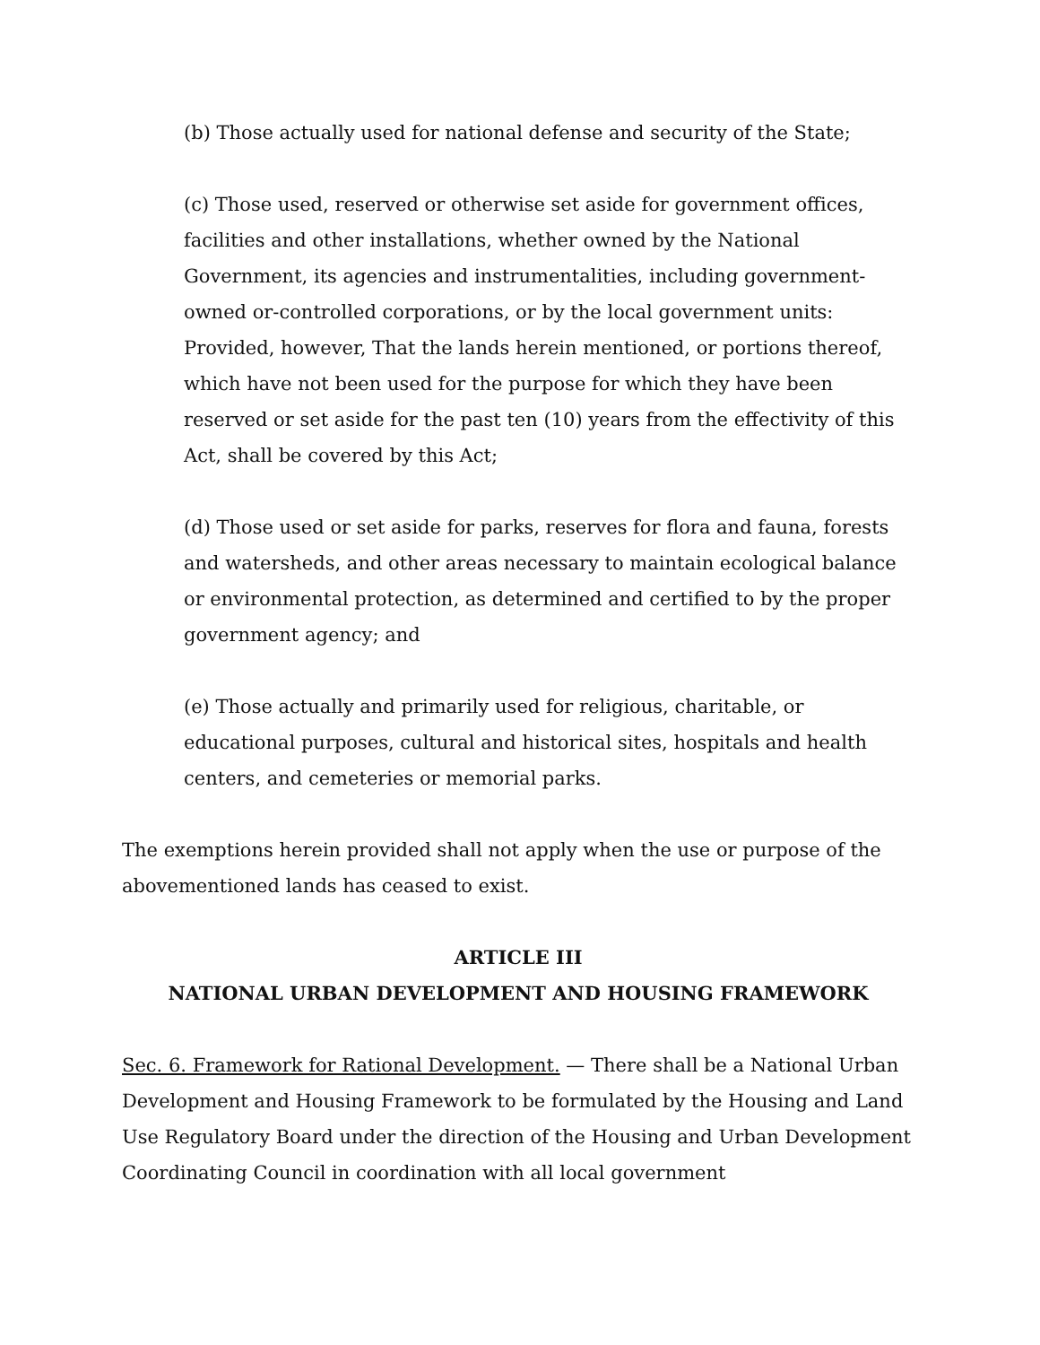(b) Those actually used for national defense and security of the State;
(c) Those used, reserved or otherwise set aside for government offices, facilities and other installations, whether owned by the National Government, its agencies and instrumentalities, including government-owned or-controlled corporations, or by the local government units: Provided, however, That the lands herein mentioned, or portions thereof, which have not been used for the purpose for which they have been reserved or set aside for the past ten (10) years from the effectivity of this Act, shall be covered by this Act;
(d) Those used or set aside for parks, reserves for flora and fauna, forests and watersheds, and other areas necessary to maintain ecological balance or environmental protection, as determined and certified to by the proper government agency; and
(e) Those actually and primarily used for religious, charitable, or educational purposes, cultural and historical sites, hospitals and health centers, and cemeteries or memorial parks.
The exemptions herein provided shall not apply when the use or purpose of the abovementioned lands has ceased to exist.
ARTICLE III
NATIONAL URBAN DEVELOPMENT AND HOUSING FRAMEWORK
Sec. 6. Framework for Rational Development. — There shall be a National Urban Development and Housing Framework to be formulated by the Housing and Land Use Regulatory Board under the direction of the Housing and Urban Development Coordinating Council in coordination with all local government